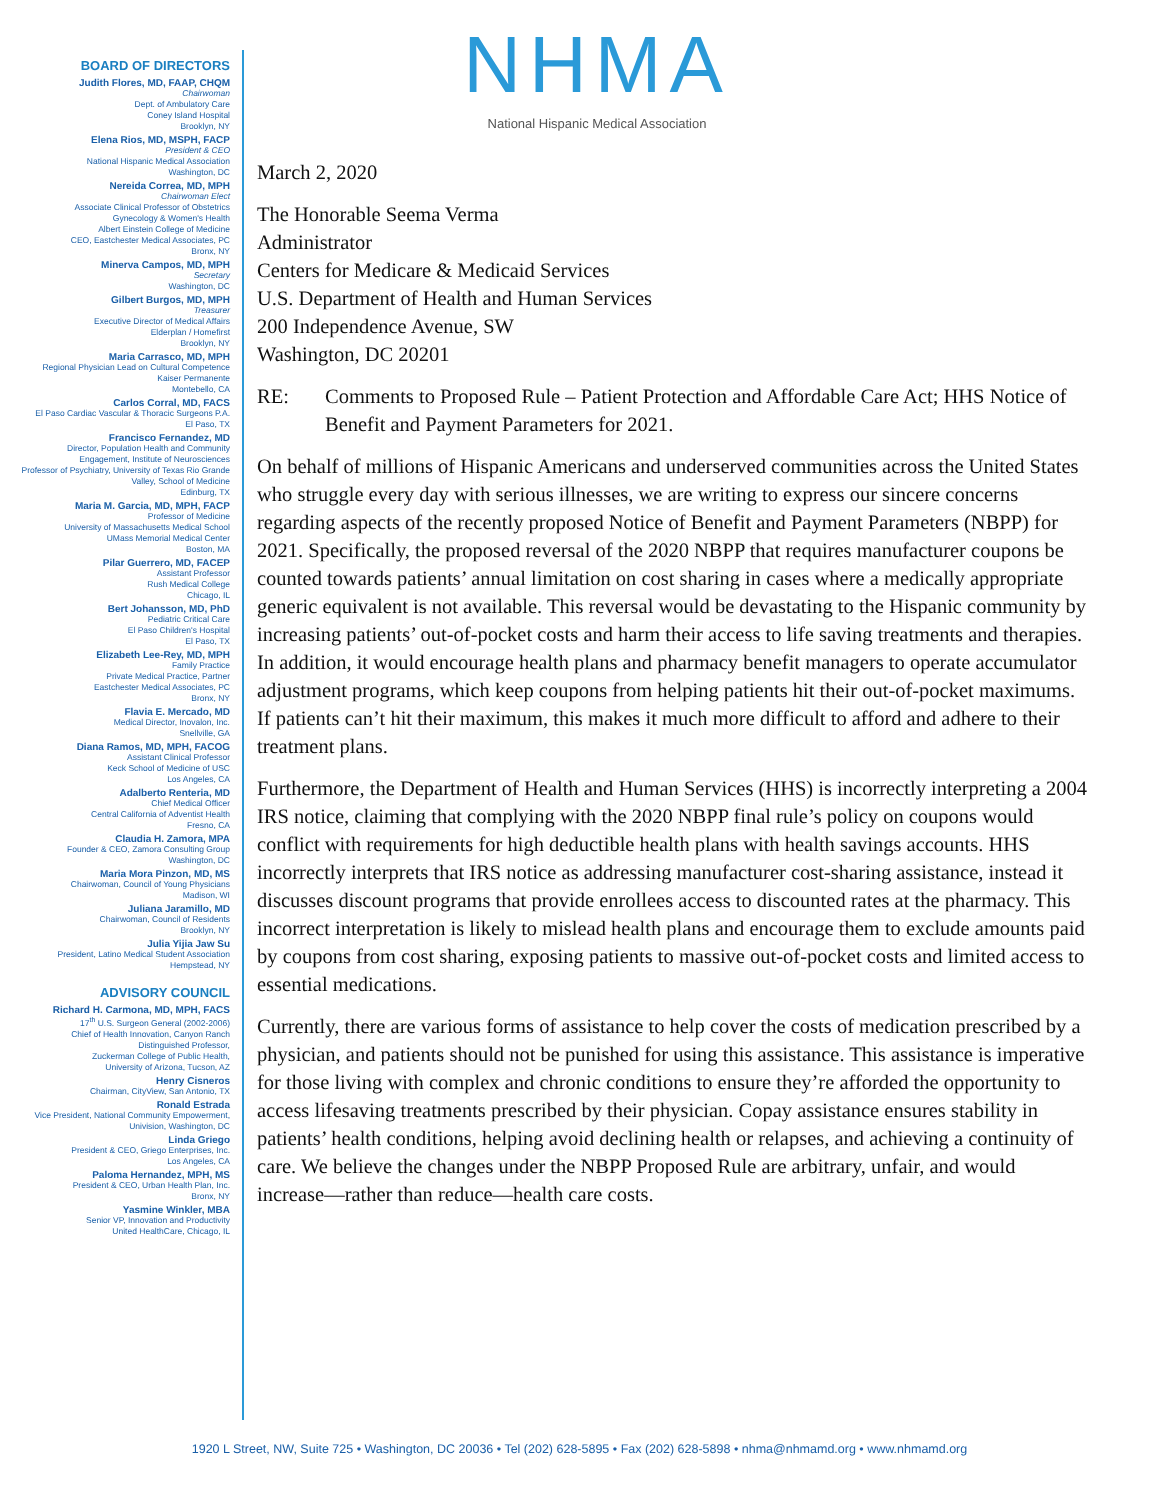BOARD OF DIRECTORS
Judith Flores, MD, FAAP, CHQM
Chairwoman
Dept. of Ambulatory Care
Coney Island Hospital
Brooklyn, NY
Elena Rios, MD, MSPH, FACP
President & CEO
National Hispanic Medical Association
Washington, DC
Nereida Correa, MD, MPH
Chairwoman Elect
Associate Clinical Professor of Obstetrics
Gynecology & Women's Health
Albert Einstein College of Medicine
CEO, Eastchester Medical Associates, PC
Bronx, NY
Minerva Campos, MD, MPH
Secretary
Washington, DC
Gilbert Burgos, MD, MPH
Treasurer
Executive Director of Medical Affairs
Elderplan / Homefirst
Brooklyn, NY
Maria Carrasco, MD, MPH
Regional Physician Lead on Cultural Competence
Kaiser Permanente
Montebello, CA
Carlos Corral, MD, FACS
El Paso Cardiac Vascular & Thoracic Surgeons P.A.
El Paso, TX
Francisco Fernandez, MD
Director, Population Health and Community
Engagement, Institute of Neurosciences
Professor of Psychiatry, University of Texas Rio Grande
Valley, School of Medicine
Edinburg, TX
Maria M. Garcia, MD, MPH, FACP
Professor of Medicine
University of Massachusetts Medical School
UMass Memorial Medical Center
Boston, MA
Pilar Guerrero, MD, FACEP
Assistant Professor
Rush Medical College
Chicago, IL
Bert Johansson, MD, PhD
Pediatric Critical Care
El Paso Children's Hospital
El Paso, TX
Elizabeth Lee-Rey, MD, MPH
Family Practice
Private Medical Practice, Partner
Eastchester Medical Associates, PC
Bronx, NY
Flavia E. Mercado, MD
Medical Director, Inovalon, Inc.
Snellville, GA
Diana Ramos, MD, MPH, FACOG
Assistant Clinical Professor
Keck School of Medicine of USC
Los Angeles, CA
Adalberto Renteria, MD
Chief Medical Officer
Central California of Adventist Health
Fresno, CA
Claudia H. Zamora, MPA
Founder & CEO, Zamora Consulting Group
Washington, DC
Maria Mora Pinzon, MD, MS
Chairwoman, Council of Young Physicians
Madison, WI
Juliana Jaramillo, MD
Chairwoman, Council of Residents
Brooklyn, NY
Julia Yijia Jaw Su
President, Latino Medical Student Association
Hempstead, NY
ADVISORY COUNCIL
Richard H. Carmona, MD, MPH, FACS
17<sup>th</sup> U.S. Surgeon General (2002-2006)
Chief of Health Innovation, Canyon Ranch
Distinguished Professor,
Zuckerman College of Public Health,
University of Arizona, Tucson, AZ
Henry Cisneros
Chairman, CityView, San Antonio, TX
Ronald Estrada
Vice President, National Community Empowerment,
Univision, Washington, DC
Linda Griego
President & CEO, Griego Enterprises, Inc.
Los Angeles, CA
Paloma Hernandez, MPH, MS
President & CEO, Urban Health Plan, Inc.
Bronx, NY
Yasmine Winkler, MBA
Senior VP, Innovation and Productivity
United HealthCare, Chicago, IL
NHMA
National Hispanic Medical Association
March 2, 2020
The Honorable Seema Verma
Administrator
Centers for Medicare & Medicaid Services
U.S. Department of Health and Human Services
200 Independence Avenue, SW
Washington, DC 20201
RE: Comments to Proposed Rule – Patient Protection and Affordable Care Act; HHS Notice of Benefit and Payment Parameters for 2021.
On behalf of millions of Hispanic Americans and underserved communities across the United States who struggle every day with serious illnesses, we are writing to express our sincere concerns regarding aspects of the recently proposed Notice of Benefit and Payment Parameters (NBPP) for 2021. Specifically, the proposed reversal of the 2020 NBPP that requires manufacturer coupons be counted towards patients’ annual limitation on cost sharing in cases where a medically appropriate generic equivalent is not available. This reversal would be devastating to the Hispanic community by increasing patients’ out-of-pocket costs and harm their access to life saving treatments and therapies. In addition, it would encourage health plans and pharmacy benefit managers to operate accumulator adjustment programs, which keep coupons from helping patients hit their out-of-pocket maximums. If patients can’t hit their maximum, this makes it much more difficult to afford and adhere to their treatment plans.
Furthermore, the Department of Health and Human Services (HHS) is incorrectly interpreting a 2004 IRS notice, claiming that complying with the 2020 NBPP final rule’s policy on coupons would conflict with requirements for high deductible health plans with health savings accounts. HHS incorrectly interprets that IRS notice as addressing manufacturer cost-sharing assistance, instead it discusses discount programs that provide enrollees access to discounted rates at the pharmacy. This incorrect interpretation is likely to mislead health plans and encourage them to exclude amounts paid by coupons from cost sharing, exposing patients to massive out-of-pocket costs and limited access to essential medications.
Currently, there are various forms of assistance to help cover the costs of medication prescribed by a physician, and patients should not be punished for using this assistance. This assistance is imperative for those living with complex and chronic conditions to ensure they’re afforded the opportunity to access lifesaving treatments prescribed by their physician. Copay assistance ensures stability in patients’ health conditions, helping avoid declining health or relapses, and achieving a continuity of care. We believe the changes under the NBPP Proposed Rule are arbitrary, unfair, and would increase—rather than reduce—health care costs.
1920 L Street, NW, Suite 725 • Washington, DC 20036 • Tel (202) 628-5895 • Fax (202) 628-5898 • nhma@nhmamd.org • www.nhmamd.org